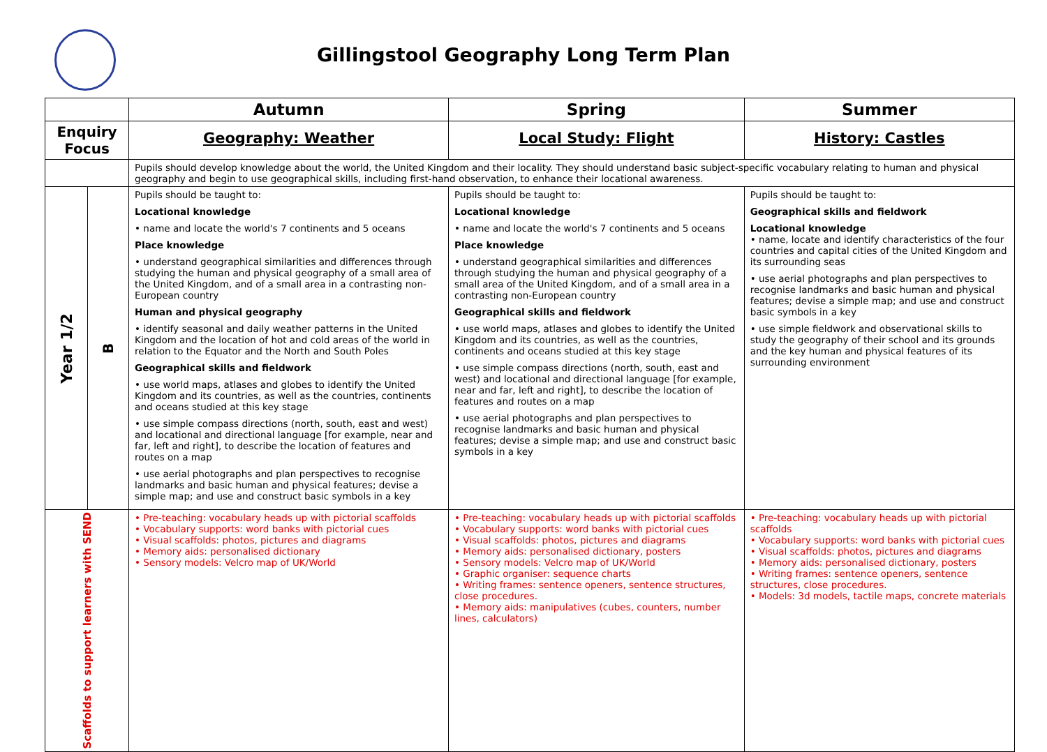Gillingstool Geography Long Term Plan
| | | Autumn | Spring | Summer |
| --- | --- | --- | --- | --- |
| Enquiry Focus | | Geography: Weather | Local Study: Flight | History: Castles |
| | | Pupils should develop knowledge about the world, the United Kingdom and their locality. They should understand basic subject-specific vocabulary relating to human and physical geography and begin to use geographical skills, including first-hand observation, to enhance their locational awareness. | | |
| Year 1/2 | B | Pupils should be taught to: Locational knowledge • name and locate the world's 7 continents and 5 oceans Place knowledge • understand geographical similarities and differences through studying the human and physical geography of a small area of the United Kingdom, and of a small area in a contrasting non-European country Human and physical geography • identify seasonal and daily weather patterns in the United Kingdom and the location of hot and cold areas of the world in relation to the Equator and the North and South Poles Geographical skills and fieldwork • use world maps, atlases and globes to identify the United Kingdom and its countries, as well as the countries, continents and oceans studied at this key stage • use simple compass directions (north, south, east and west) and locational and directional language [for example, near and far, left and right], to describe the location of features and routes on a map • use aerial photographs and plan perspectives to recognise landmarks and basic human and physical features; devise a simple map; and use and construct basic symbols in a key | Pupils should be taught to: Locational knowledge • name and locate the world's 7 continents and 5 oceans Place knowledge • understand geographical similarities and differences through studying the human and physical geography of a small area of the United Kingdom, and of a small area in a contrasting non-European country Geographical skills and fieldwork • use world maps, atlases and globes to identify the United Kingdom and its countries, as well as the countries, continents and oceans studied at this key stage • use simple compass directions (north, south, east and west) and locational and directional language [for example, near and far, left and right], to describe the location of features and routes on a map • use aerial photographs and plan perspectives to recognise landmarks and basic human and physical features; devise a simple map; and use and construct basic symbols in a key | Pupils should be taught to: Geographical skills and fieldwork Locational knowledge • name, locate and identify characteristics of the four countries and capital cities of the United Kingdom and its surrounding seas • use aerial photographs and plan perspectives to recognise landmarks and basic human and physical features; devise a simple map; and use and construct basic symbols in a key • use simple fieldwork and observational skills to study the geography of their school and its grounds and the key human and physical features of its surrounding environment |
| Scaffolds to support learners with SEND | | • Pre-teaching: vocabulary heads up with pictorial scaffolds • Vocabulary supports: word banks with pictorial cues • Visual scaffolds: photos, pictures and diagrams • Memory aids: personalised dictionary • Sensory models: Velcro map of UK/World | • Pre-teaching: vocabulary heads up with pictorial scaffolds • Vocabulary supports: word banks with pictorial cues • Visual scaffolds: photos, pictures and diagrams • Memory aids: personalised dictionary, posters • Sensory models: Velcro map of UK/World • Graphic organiser: sequence charts • Writing frames: sentence openers, sentence structures, close procedures. • Memory aids: manipulatives (cubes, counters, number lines, calculators) | • Pre-teaching: vocabulary heads up with pictorial scaffolds • Vocabulary supports: word banks with pictorial cues • Visual scaffolds: photos, pictures and diagrams • Memory aids: personalised dictionary, posters • Writing frames: sentence openers, sentence structures, close procedures. • Models: 3d models, tactile maps, concrete materials |